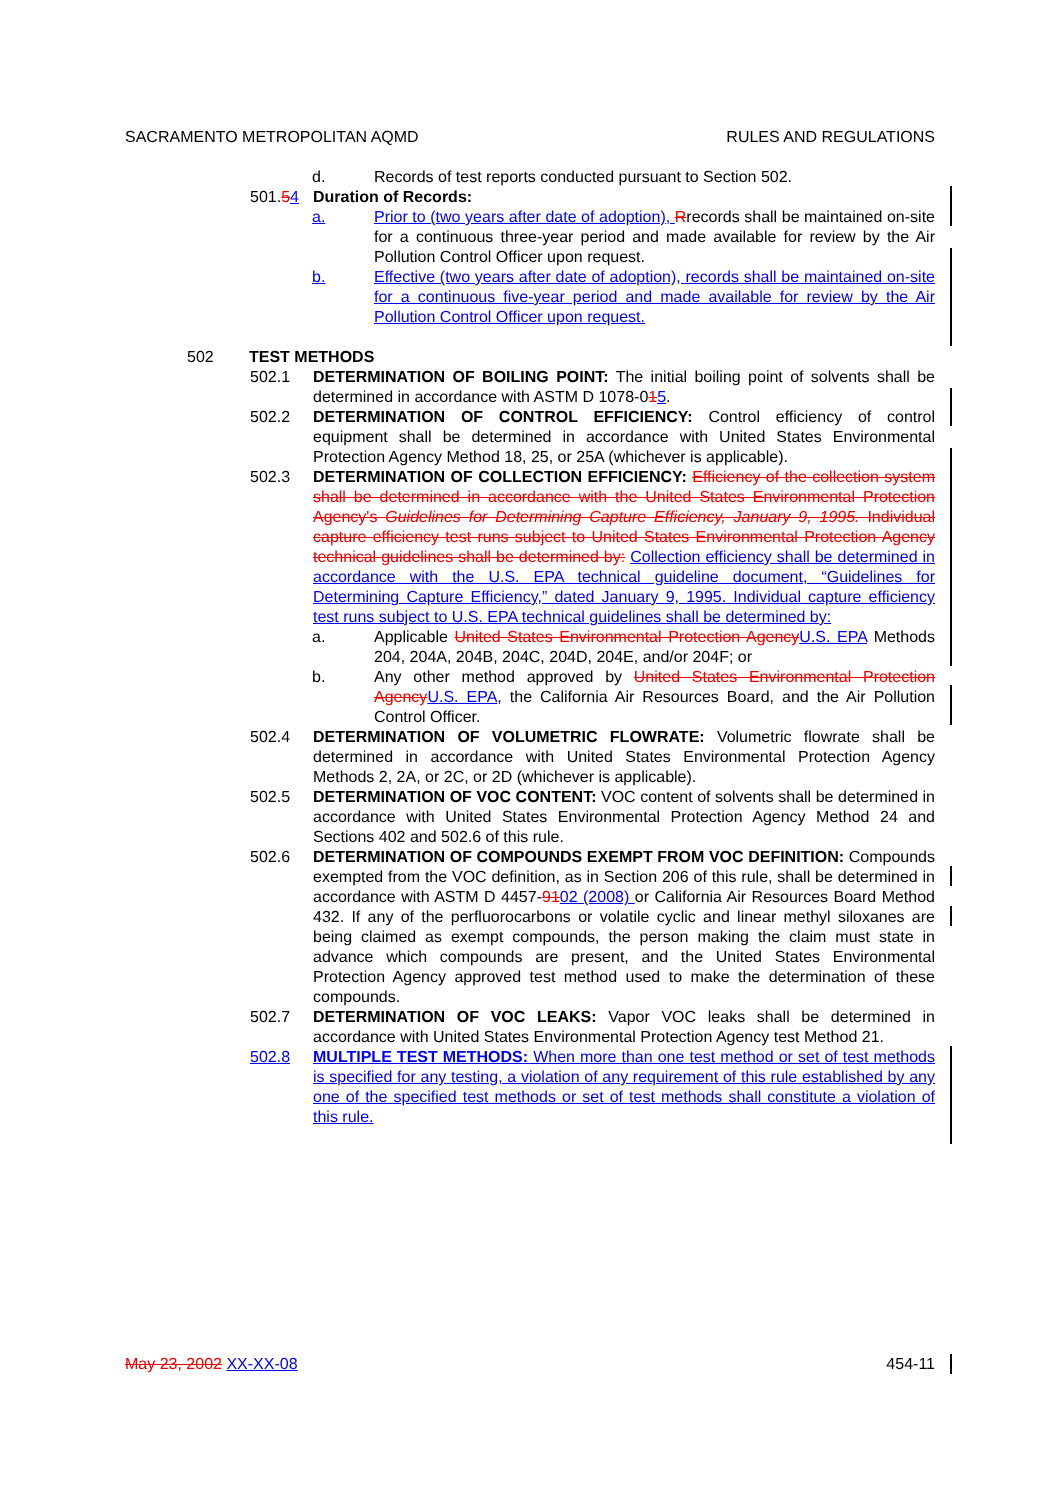SACRAMENTO METROPOLITAN AQMD RULES AND REGULATIONS
d. Records of test reports conducted pursuant to Section 502.
501.54 Duration of Records:
a. Prior to (two years after date of adoption), Rrecords shall be maintained on-site for a continuous three-year period and made available for review by the Air Pollution Control Officer upon request.
b. Effective (two years after date of adoption), records shall be maintained on-site for a continuous five-year period and made available for review by the Air Pollution Control Officer upon request.
502 TEST METHODS
502.1 DETERMINATION OF BOILING POINT: The initial boiling point of solvents shall be determined in accordance with ASTM D 1078-015.
502.2 DETERMINATION OF CONTROL EFFICIENCY: Control efficiency of control equipment shall be determined in accordance with United States Environmental Protection Agency Method 18, 25, or 25A (whichever is applicable).
502.3 DETERMINATION OF COLLECTION EFFICIENCY: Efficiency of the collection system shall be determined in accordance with the United States Environmental Protection Agency's Guidelines for Determining Capture Efficiency, January 9, 1995. Individual capture efficiency test runs subject to United States Environmental Protection Agency technical guidelines shall be determined by: Collection efficiency shall be determined in accordance with the U.S. EPA technical guideline document, “Guidelines for Determining Capture Efficiency,” dated January 9, 1995. Individual capture efficiency test runs subject to U.S. EPA technical guidelines shall be determined by:
a. Applicable United States Environmental Protection Agency U.S. EPA Methods 204, 204A, 204B, 204C, 204D, 204E, and/or 204F; or
b. Any other method approved by United States Environmental Protection Agency U.S. EPA, the California Air Resources Board, and the Air Pollution Control Officer.
502.4 DETERMINATION OF VOLUMETRIC FLOWRATE: Volumetric flowrate shall be determined in accordance with United States Environmental Protection Agency Methods 2, 2A, or 2C, or 2D (whichever is applicable).
502.5 DETERMINATION OF VOC CONTENT: VOC content of solvents shall be determined in accordance with United States Environmental Protection Agency Method 24 and Sections 402 and 502.6 of this rule.
502.6 DETERMINATION OF COMPOUNDS EXEMPT FROM VOC DEFINITION: Compounds exempted from the VOC definition, as in Section 206 of this rule, shall be determined in accordance with ASTM D 4457-9102 (2008) or California Air Resources Board Method 432. If any of the perfluorocarbons or volatile cyclic and linear methyl siloxanes are being claimed as exempt compounds, the person making the claim must state in advance which compounds are present, and the United States Environmental Protection Agency approved test method used to make the determination of these compounds.
502.7 DETERMINATION OF VOC LEAKS: Vapor VOC leaks shall be determined in accordance with United States Environmental Protection Agency test Method 21.
502.8 MULTIPLE TEST METHODS: When more than one test method or set of test methods is specified for any testing, a violation of any requirement of this rule established by any one of the specified test methods or set of test methods shall constitute a violation of this rule.
May 23, 2002 XX-XX-08 454-11